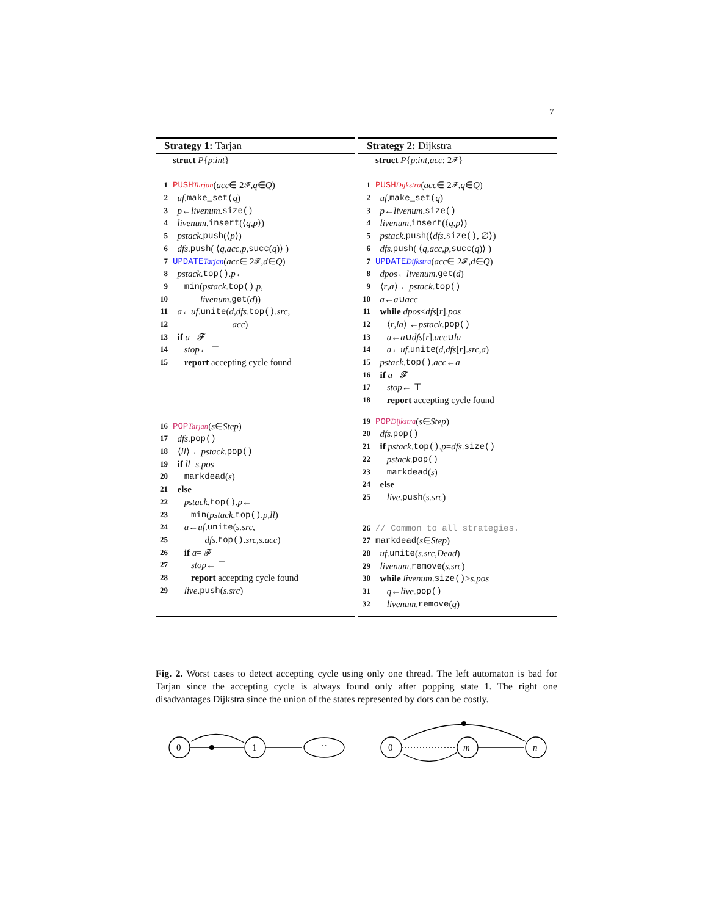7
Strategy 1: Tarjan
struct P { p : int }
1 PUSH<sub>Tarjan</sub> (acc ∈ 2<sup>𝓕</sup>, q ∈ Q)
2 uf. make_set(q)
3 p ← livenum. size()
4 livenum. insert (⟨ q, p ⟩)
5 pstack. push (⟨ p ⟩)
6 dfs. push ( ⟨ q, acc, p, succ (q)⟩ )
7 UPDATE<sub>Tarjan</sub> (acc ∈ 2<sup>𝓕</sup>, d ∈ Q)
8 pstack. top(). p ←
9 min (pstack. top(). p,
10 livenum. get (d))
11 a ← uf. unite (d, dfs. top(). src,
12 acc)
13 if a = 𝓕
14 stop ← ⊤
15 report accepting cycle found
16 POP<sub>Tarjan</sub> (s ∈ Step)
17 dfs. pop()
18 ⟨ ll ⟩ ← pstack. pop()
19 if ll = s.pos
20 markdead (s)
21 else
22 pstack. top(). p ←
23 min (pstack. top(). p, ll)
24 a ← uf. unite (s.src,
25 dfs. top(). src, s.acc)
26 if a = 𝓕
27 stop ← ⊤
28 report accepting cycle found
29 live. push (s.src)
Strategy 2: Dijkstra
struct P { p : int, acc : 2<sup>𝓕</sup>}
1 PUSH<sub>Dijkstra</sub> (acc ∈ 2<sup>𝓕</sup>, q ∈ Q)
2 uf. make_set(q)
3 p ← livenum. size()
4 livenum. insert (⟨ q, p ⟩)
5 pstack. push (⟨ dfs. size(), ∅⟩)
6 dfs. push ( ⟨ q, acc, p, succ (q)⟩ )
7 UPDATE<sub>Dijkstra</sub> (acc ∈ 2<sup>𝓕</sup>, d ∈ Q)
8 dpos ← livenum. get (d)
9 ⟨ r, a ⟩ ← pstack. top()
10 a ← a ∪ acc
11 while dpos < dfs [r]. pos
12 ⟨ r, la ⟩ ← pstack. pop()
13 a ← a ∪ dfs [r]. acc ∪ la
14 a ← uf. unite (d, dfs [r]. src, a)
15 pstack. top(). acc ← a
16 if a = 𝓕
17 stop ← ⊤
18 report accepting cycle found
19 POP<sub>Dijkstra</sub> (s ∈ Step)
20 dfs. pop()
21 if pstack. top(). p = dfs. size()
22 pstack. pop()
23 markdead (s)
24 else
25 live. push (s.src)
26 // Common to all strategies.
27 markdead (s ∈ Step)
28 uf. unite (s.src, Dead)
29 livenum. remove (s.src)
30 while livenum. size() > s.pos
31 q ← live. pop()
32 livenum. remove (q)
Fig. 2. Worst cases to detect accepting cycle using only one thread. The left automaton is bad for Tarjan since the accepting cycle is always found only after popping state 1. The right one disadvantages Dijkstra since the union of the states represented by dots can be costly.
0
1
··
0
m
n